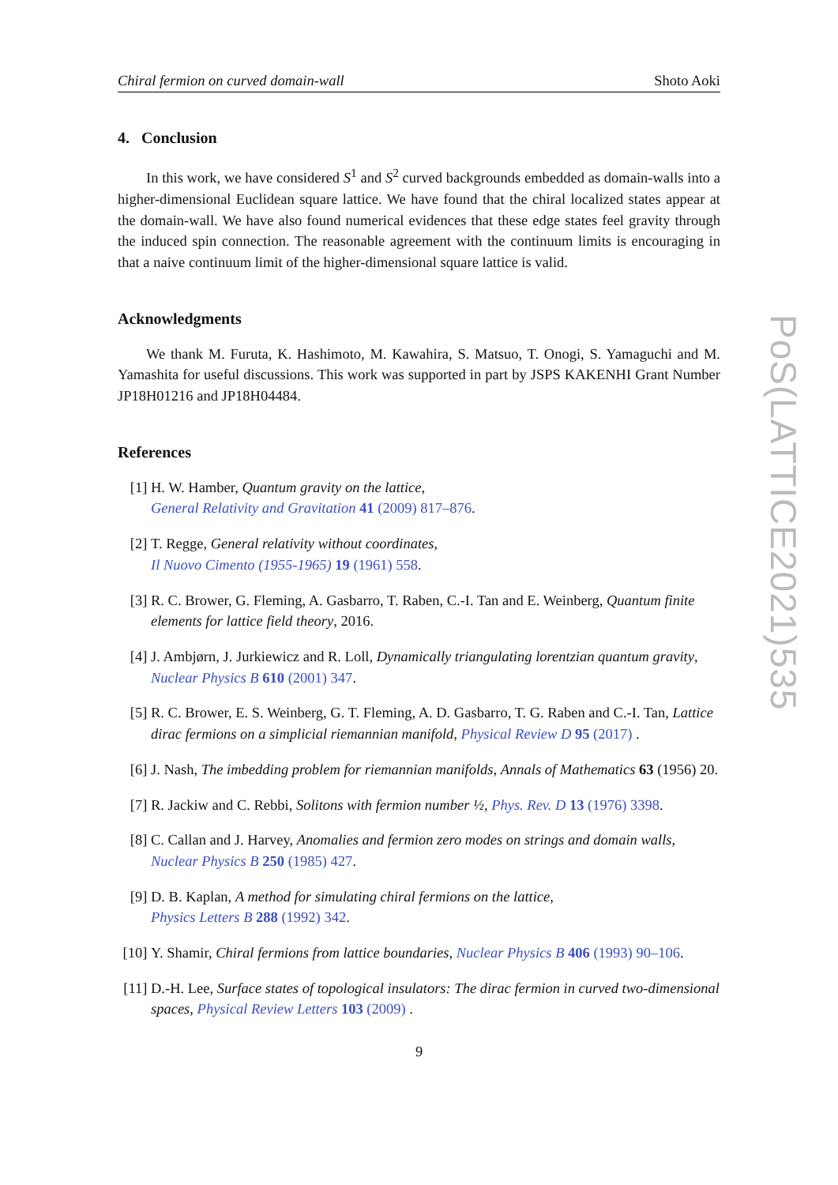Chiral fermion on curved domain-wall Shoto Aoki
4. Conclusion
In this work, we have considered S<sup>1</sup> and S<sup>2</sup> curved backgrounds embedded as domain-walls into a higher-dimensional Euclidean square lattice. We have found that the chiral localized states appear at the domain-wall. We have also found numerical evidences that these edge states feel gravity through the induced spin connection. The reasonable agreement with the continuum limits is encouraging in that a naive continuum limit of the higher-dimensional square lattice is valid.
Acknowledgments
We thank M. Furuta, K. Hashimoto, M. Kawahira, S. Matsuo, T. Onogi, S. Yamaguchi and M. Yamashita for useful discussions. This work was supported in part by JSPS KAKENHI Grant Number JP18H01216 and JP18H04484.
References
[1] H. W. Hamber, Quantum gravity on the lattice,
General Relativity and Gravitation 41 (2009) 817–876.
[2] T. Regge, General relativity without coordinates,
Il Nuovo Cimento (1955-1965) 19 (1961) 558.
[3] R. C. Brower, G. Fleming, A. Gasbarro, T. Raben, C.-I. Tan and E. Weinberg, Quantum finite elements for lattice field theory, 2016.
[4] J. Ambjørn, J. Jurkiewicz and R. Loll, Dynamically triangulating lorentzian quantum gravity, Nuclear Physics B 610 (2001) 347.
[5] R. C. Brower, E. S. Weinberg, G. T. Fleming, A. D. Gasbarro, T. G. Raben and C.-I. Tan, Lattice dirac fermions on a simplicial riemannian manifold, Physical Review D 95 (2017) .
[6] J. Nash, The imbedding problem for riemannian manifolds, Annals of Mathematics 63 (1956) 20.
[7] R. Jackiw and C. Rebbi, Solitons with fermion number ½, Phys. Rev. D 13 (1976) 3398.
[8] C. Callan and J. Harvey, Anomalies and fermion zero modes on strings and domain walls,
Nuclear Physics B 250 (1985) 427.
[9] D. B. Kaplan, A method for simulating chiral fermions on the lattice,
Physics Letters B 288 (1992) 342.
[10] Y. Shamir, Chiral fermions from lattice boundaries, Nuclear Physics B 406 (1993) 90–106.
[11] D.-H. Lee, Surface states of topological insulators: The dirac fermion in curved two-dimensional spaces, Physical Review Letters 103 (2009) .
9
PoS(LATTICE2021)535